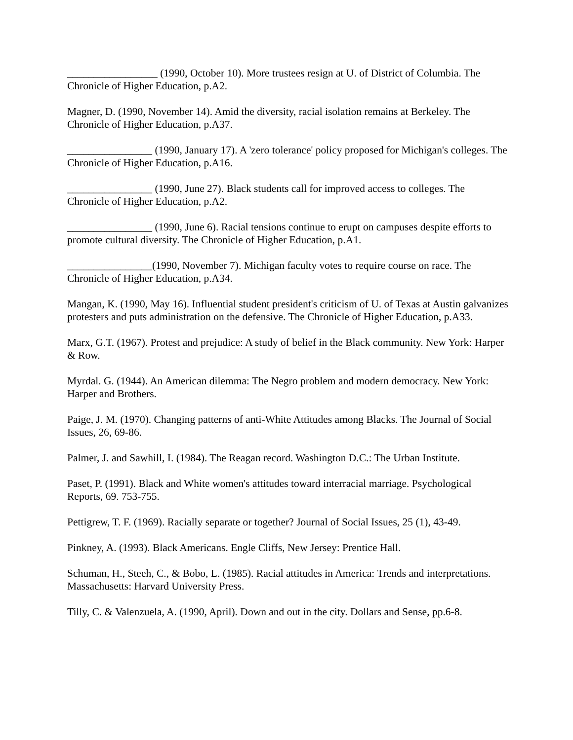_________________ (1990, October 10). More trustees resign at U. of District of Columbia. The Chronicle of Higher Education, p.A2.
Magner, D. (1990, November 14). Amid the diversity, racial isolation remains at Berkeley. The Chronicle of Higher Education, p.A37.
________________ (1990, January 17). A 'zero tolerance' policy proposed for Michigan's colleges. The Chronicle of Higher Education, p.A16.
________________ (1990, June 27). Black students call for improved access to colleges. The Chronicle of Higher Education, p.A2.
________________ (1990, June 6). Racial tensions continue to erupt on campuses despite efforts to promote cultural diversity. The Chronicle of Higher Education, p.A1.
________________(1990, November 7). Michigan faculty votes to require course on race. The Chronicle of Higher Education, p.A34.
Mangan, K. (1990, May 16). Influential student president's criticism of U. of Texas at Austin galvanizes protesters and puts administration on the defensive. The Chronicle of Higher Education, p.A33.
Marx, G.T. (1967). Protest and prejudice: A study of belief in the Black community. New York: Harper & Row.
Myrdal. G. (1944). An American dilemma: The Negro problem and modern democracy. New York: Harper and Brothers.
Paige, J. M. (1970). Changing patterns of anti-White Attitudes among Blacks. The Journal of Social Issues, 26, 69-86.
Palmer, J. and Sawhill, I. (1984). The Reagan record. Washington D.C.: The Urban Institute.
Paset, P. (1991). Black and White women's attitudes toward interracial marriage. Psychological Reports, 69. 753-755.
Pettigrew, T. F. (1969). Racially separate or together? Journal of Social Issues, 25 (1), 43-49.
Pinkney, A. (1993). Black Americans. Engle Cliffs, New Jersey: Prentice Hall.
Schuman, H., Steeh, C., & Bobo, L. (1985). Racial attitudes in America: Trends and interpretations. Massachusetts: Harvard University Press.
Tilly, C. & Valenzuela, A. (1990, April). Down and out in the city. Dollars and Sense, pp.6-8.